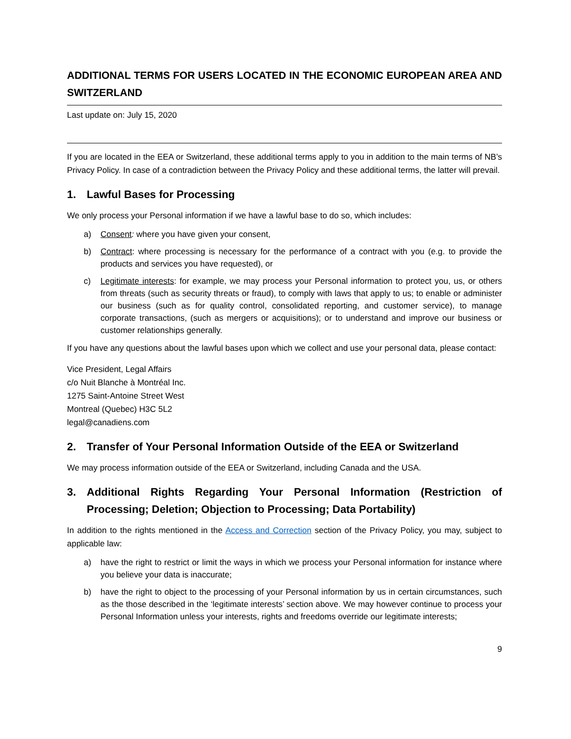ADDITIONAL TERMS FOR USERS LOCATED IN THE ECONOMIC EUROPEAN AREA AND SWITZERLAND
Last update on: July 15, 2020
If you are located in the EEA or Switzerland, these additional terms apply to you in addition to the main terms of NB’s Privacy Policy. In case of a contradiction between the Privacy Policy and these additional terms, the latter will prevail.
1. Lawful Bases for Processing
We only process your Personal information if we have a lawful base to do so, which includes:
a) Consent: where you have given your consent,
b) Contract: where processing is necessary for the performance of a contract with you (e.g. to provide the products and services you have requested), or
c) Legitimate interests: for example, we may process your Personal information to protect you, us, or others from threats (such as security threats or fraud), to comply with laws that apply to us; to enable or administer our business (such as for quality control, consolidated reporting, and customer service), to manage corporate transactions, (such as mergers or acquisitions); or to understand and improve our business or customer relationships generally.
If you have any questions about the lawful bases upon which we collect and use your personal data, please contact:
Vice President, Legal Affairs
c/o Nuit Blanche à Montréal Inc.
1275 Saint-Antoine Street West
Montreal (Quebec) H3C 5L2
legal@canadiens.com
2. Transfer of Your Personal Information Outside of the EEA or Switzerland
We may process information outside of the EEA or Switzerland, including Canada and the USA.
3. Additional Rights Regarding Your Personal Information (Restriction of Processing; Deletion; Objection to Processing; Data Portability)
In addition to the rights mentioned in the Access and Correction section of the Privacy Policy, you may, subject to applicable law:
a) have the right to restrict or limit the ways in which we process your Personal information for instance where you believe your data is inaccurate;
b) have the right to object to the processing of your Personal information by us in certain circumstances, such as the those described in the ‘legitimate interests’ section above. We may however continue to process your Personal Information unless your interests, rights and freedoms override our legitimate interests;
9